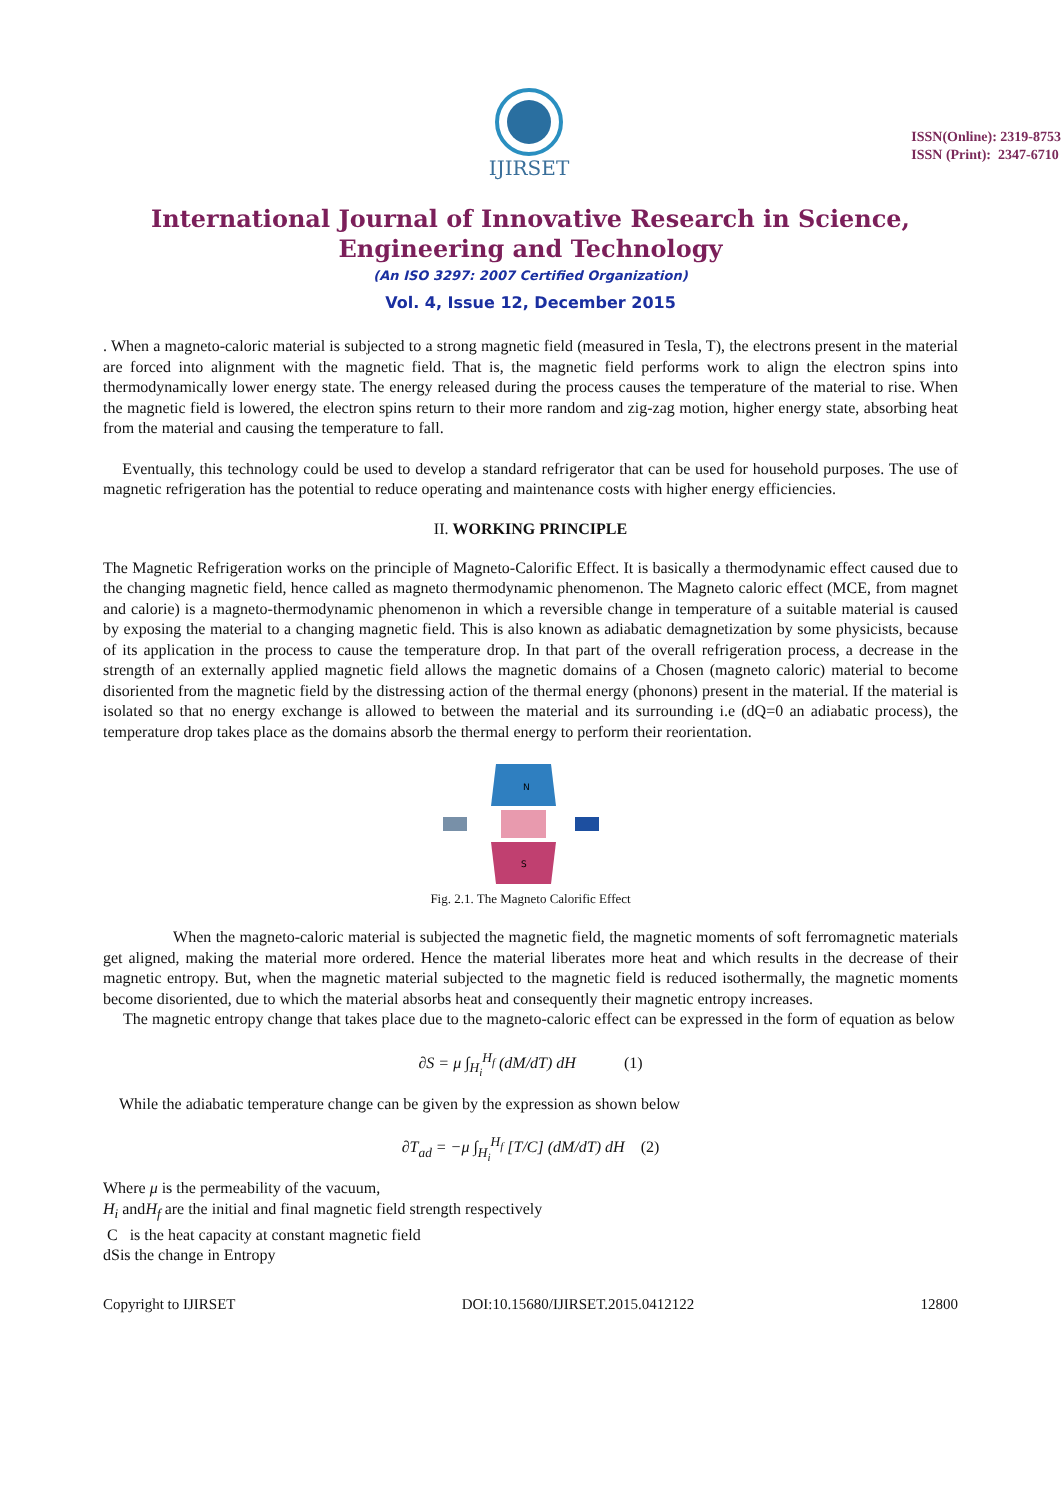ISSN(Online): 2319-8753
ISSN (Print): 2347-6710
IJIRSET
International Journal of Innovative Research in Science,
Engineering and Technology
(An ISO 3297: 2007 Certified Organization)
Vol. 4, Issue 12, December 2015
. When a magneto-caloric material is subjected to a strong magnetic field (measured in Tesla, T), the electrons present in the material are forced into alignment with the magnetic field. That is, the magnetic field performs work to align the electron spins into thermodynamically lower energy state. The energy released during the process causes the temperature of the material to rise. When the magnetic field is lowered, the electron spins return to their more random and zig-zag motion, higher energy state, absorbing heat from the material and causing the temperature to fall.
Eventually, this technology could be used to develop a standard refrigerator that can be used for household purposes. The use of magnetic refrigeration has the potential to reduce operating and maintenance costs with higher energy efficiencies.
II. WORKING PRINCIPLE
The Magnetic Refrigeration works on the principle of Magneto-Calorific Effect. It is basically a thermodynamic effect caused due to the changing magnetic field, hence called as magneto thermodynamic phenomenon. The Magneto caloric effect (MCE, from magnet and calorie) is a magneto-thermodynamic phenomenon in which a reversible change in temperature of a suitable material is caused by exposing the material to a changing magnetic field. This is also known as adiabatic demagnetization by some physicists, because of its application in the process to cause the temperature drop. In that part of the overall refrigeration process, a decrease in the strength of an externally applied magnetic field allows the magnetic domains of a Chosen (magneto caloric) material to become disoriented from the magnetic field by the distressing action of the thermal energy (phonons) present in the material. If the material is isolated so that no energy exchange is allowed to between the material and its surrounding i.e (dQ=0 an adiabatic process), the temperature drop takes place as the domains absorb the thermal energy to perform their reorientation.
N
S
Fig. 2.1. The Magneto Calorific Effect
When the magneto-caloric material is subjected the magnetic field, the magnetic moments of soft ferromagnetic materials get aligned, making the material more ordered. Hence the material liberates more heat and which results in the decrease of their magnetic entropy. But, when the magnetic material subjected to the magnetic field is reduced isothermally, the magnetic moments become disoriented, due to which the material absorbs heat and consequently their magnetic entropy increases.
The magnetic entropy change that takes place due to the magneto-caloric effect can be expressed in the form of equation as below
∂S = μ ∫<sub>H<sub>i</sub></sub><sup>H<sub>f</sub></sup> (dM/dT) dH (1)
While the adiabatic temperature change can be given by the expression as shown below
∂T<sub>ad</sub> = −μ ∫<sub>H<sub>i</sub></sub><sup>H<sub>f</sub></sup> [T/C] (dM/dT) dH (2)
Where μ is the permeability of the vacuum,
H<sub>i</sub> andH<sub>f</sub> are the initial and final magnetic field strength respectively
C is the heat capacity at constant magnetic field
dSis the change in Entropy
Copyright to IJIRSET DOI:10.15680/IJIRSET.2015.0412122 12800